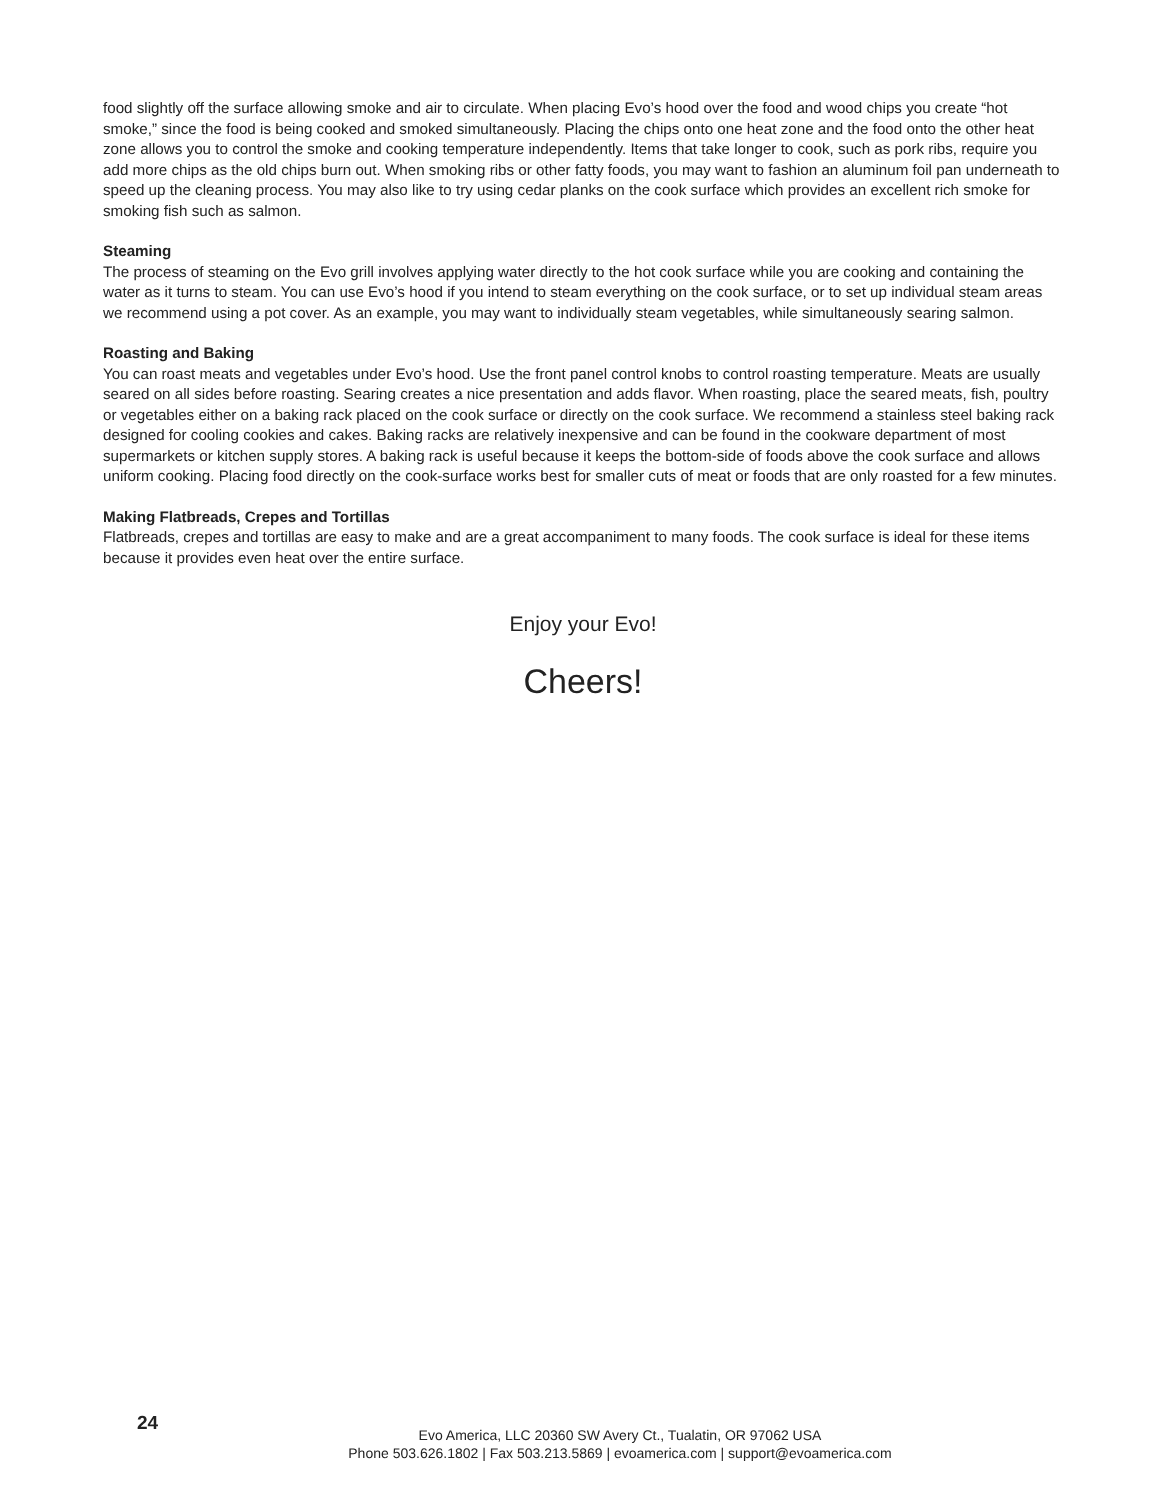food slightly off the surface allowing smoke and air to circulate. When placing Evo’s hood over the food and wood chips you create “hot smoke,” since the food is being cooked and smoked simultaneously. Placing the chips onto one heat zone and the food onto the other heat zone allows you to control the smoke and cooking temperature independently. Items that take longer to cook, such as pork ribs, require you add more chips as the old chips burn out. When smoking ribs or other fatty foods, you may want to fashion an aluminum foil pan underneath to speed up the cleaning process. You may also like to try using cedar planks on the cook surface which provides an excellent rich smoke for smoking fish such as salmon.
Steaming
The process of steaming on the Evo grill involves applying water directly to the hot cook surface while you are cooking and containing the water as it turns to steam. You can use Evo’s hood if you intend to steam everything on the cook surface, or to set up individual steam areas we recommend using a pot cover. As an example, you may want to individually steam vegetables, while simultaneously searing salmon.
Roasting and Baking
You can roast meats and vegetables under Evo’s hood. Use the front panel control knobs to control roasting temperature. Meats are usually seared on all sides before roasting. Searing creates a nice presentation and adds flavor. When roasting, place the seared meats, fish, poultry or vegetables either on a baking rack placed on the cook surface or directly on the cook surface. We recommend a stainless steel baking rack designed for cooling cookies and cakes. Baking racks are relatively inexpensive and can be found in the cookware department of most supermarkets or kitchen supply stores. A baking rack is useful because it keeps the bottom-side of foods above the cook surface and allows uniform cooking. Placing food directly on the cook-surface works best for smaller cuts of meat or foods that are only roasted for a few minutes.
Making Flatbreads, Crepes and Tortillas
Flatbreads, crepes and tortillas are easy to make and are a great accompaniment to many foods. The cook surface is ideal for these items because it provides even heat over the entire surface.
Enjoy your Evo!
Cheers!
24
Evo America, LLC 20360 SW Avery Ct., Tualatin, OR 97062 USA
Phone 503.626.1802 | Fax 503.213.5869 | evoamerica.com | support@evoamerica.com